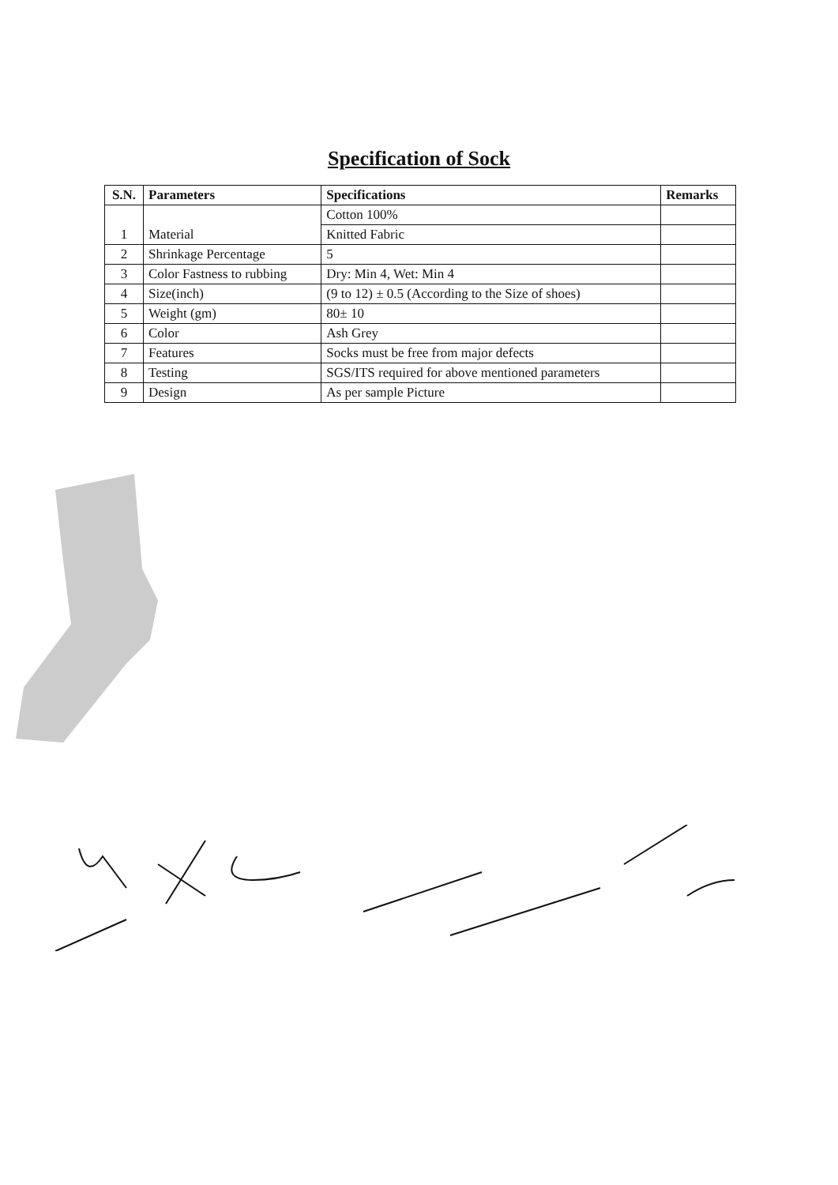Specification of Sock
| S.N. | Parameters | Specifications | Remarks |
| --- | --- | --- | --- |
| 1 | Material | Cotton 100% | |
| | | Knitted Fabric | |
| 2 | Shrinkage Percentage | 5 | |
| 3 | Color Fastness to rubbing | Dry: Min 4, Wet: Min 4 | |
| 4 | Size(inch) | (9 to 12) ± 0.5 (According to the Size of shoes) | |
| 5 | Weight (gm) | 80± 10 | |
| 6 | Color | Ash Grey | |
| 7 | Features | Socks must be free from major defects | |
| 8 | Testing | SGS/ITS required for above mentioned parameters | |
| 9 | Design | As per sample Picture | |